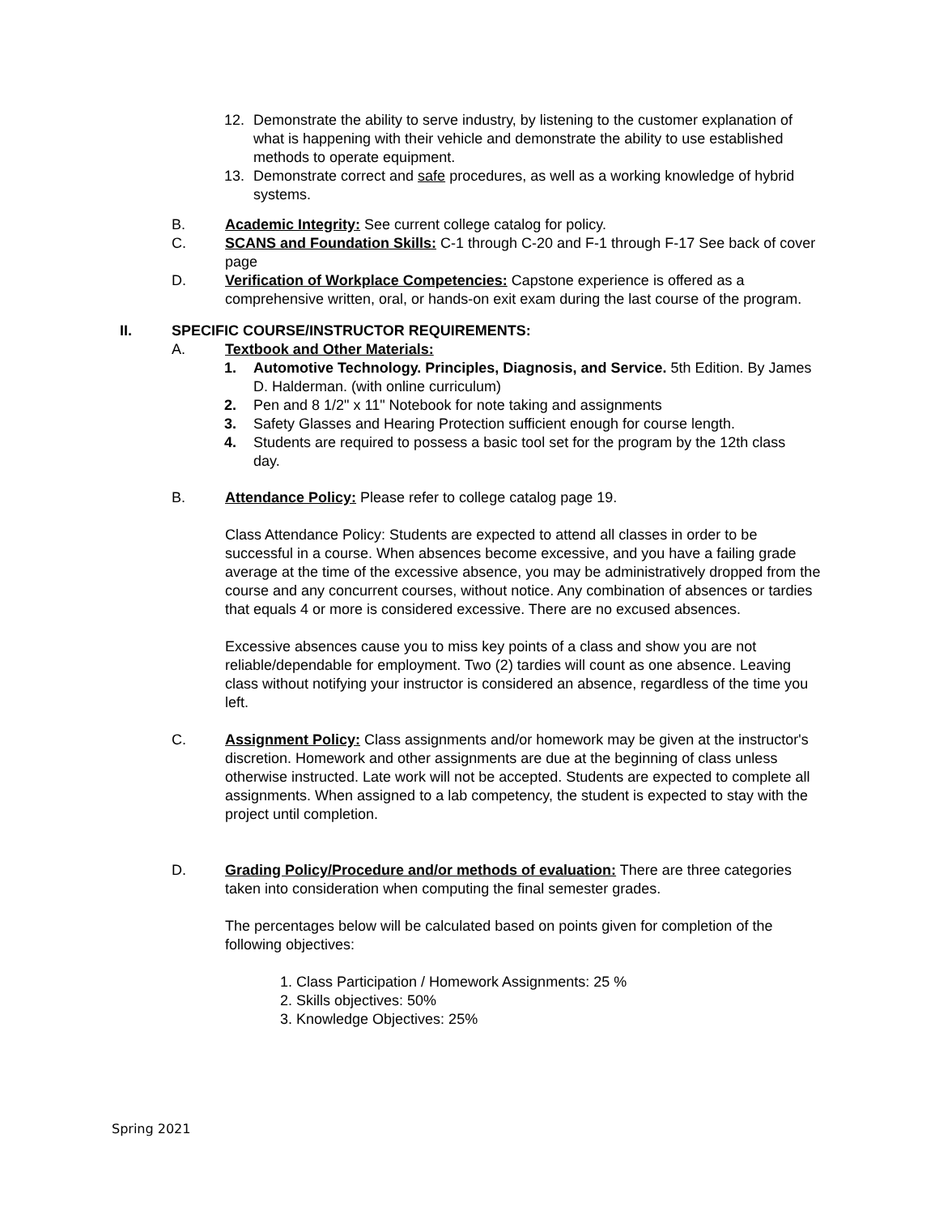12. Demonstrate the ability to serve industry, by listening to the customer explanation of what is happening with their vehicle and demonstrate the ability to use established methods to operate equipment.
13. Demonstrate correct and safe procedures, as well as a working knowledge of hybrid systems.
B. Academic Integrity: See current college catalog for policy.
C. SCANS and Foundation Skills: C-1 through C-20 and F-1 through F-17 See back of cover page
D. Verification of Workplace Competencies: Capstone experience is offered as a comprehensive written, oral, or hands-on exit exam during the last course of the program.
II. SPECIFIC COURSE/INSTRUCTOR REQUIREMENTS:
A. Textbook and Other Materials:
1. Automotive Technology. Principles, Diagnosis, and Service. 5th Edition. By James D. Halderman. (with online curriculum)
2. Pen and 8 1/2" x 11" Notebook for note taking and assignments
3. Safety Glasses and Hearing Protection sufficient enough for course length.
4. Students are required to possess a basic tool set for the program by the 12th class day.
B. Attendance Policy: Please refer to college catalog page 19.
Class Attendance Policy: Students are expected to attend all classes in order to be successful in a course. When absences become excessive, and you have a failing grade average at the time of the excessive absence, you may be administratively dropped from the course and any concurrent courses, without notice. Any combination of absences or tardies that equals 4 or more is considered excessive. There are no excused absences.
Excessive absences cause you to miss key points of a class and show you are not reliable/dependable for employment. Two (2) tardies will count as one absence. Leaving class without notifying your instructor is considered an absence, regardless of the time you left.
C. Assignment Policy: Class assignments and/or homework may be given at the instructor's discretion. Homework and other assignments are due at the beginning of class unless otherwise instructed. Late work will not be accepted. Students are expected to complete all assignments. When assigned to a lab competency, the student is expected to stay with the project until completion.
D. Grading Policy/Procedure and/or methods of evaluation: There are three categories taken into consideration when computing the final semester grades.
The percentages below will be calculated based on points given for completion of the following objectives:
1. Class Participation / Homework Assignments: 25 %
2. Skills objectives: 50%
3. Knowledge Objectives: 25%
Spring 2021